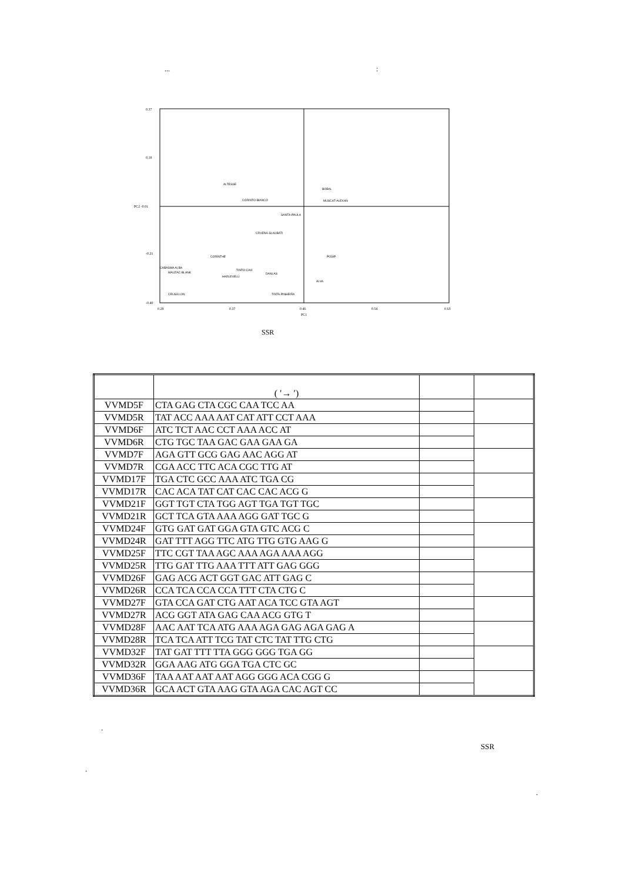... :
0.37
0.18
PC2 -0.01
-0.21
-0.40
0.28
0.37
0.46
0.54
0.63
PC1
ALTESSE
CORINTO-BIANCO
SANTA-PAULA
CRVENA-SLAUBATI
CORINTHE
CABASMA ALBA
MAUZAC-BLANK
HARLEVELU
TINTO-CAO
DANLAS
CRUSILLON
TINTA-PINHEIRA
BOBAL
MUSCAT-ALEXAN
POSIP
ALVA
SSR
| | ( ′→ ′) | | |
| --- | --- | --- | --- |
| VVMD5F | CTA GAG CTA CGC CAA TCC AA | | |
| VVMD5R | TAT ACC AAA AAT CAT ATT CCT AAA | | |
| VVMD6F | ATC TCT AAC CCT AAA ACC AT | | |
| VVMD6R | CTG TGC TAA GAC GAA GAA GA | | |
| VVMD7F | AGA GTT GCG GAG AAC AGG AT | | |
| VVMD7R | CGA ACC TTC ACA CGC TTG AT | | |
| VVMD17F | TGA CTC GCC AAA ATC TGA CG | | |
| VVMD17R | CAC ACA TAT CAT CAC CAC ACG G | | |
| VVMD21F | GGT TGT CTA TGG AGT TGA TGT TGC | | |
| VVMD21R | GCT TCA GTA AAA AGG GAT TGC G | | |
| VVMD24F | GTG GAT GAT GGA GTA GTC ACG C | | |
| VVMD24R | GAT TTT AGG TTC ATG TTG GTG AAG G | | |
| VVMD25F | TTC CGT TAA AGC AAA AGA AAA AGG | | |
| VVMD25R | TTG GAT TTG AAA TTT ATT GAG GGG | | |
| VVMD26F | GAG ACG ACT GGT GAC ATT GAG C | | |
| VVMD26R | CCA TCA CCA CCA TTT CTA CTG C | | |
| VVMD27F | GTA CCA GAT CTG AAT ACA TCC GTA AGT | | |
| VVMD27R | ACG GGT ATA GAG CAA ACG GTG T | | |
| VVMD28F | AAC AAT TCA ATG AAA AGA GAG AGA GAG A | | |
| VVMD28R | TCA TCA ATT TCG TAT CTC TAT TTG CTG | | |
| VVMD32F | TAT GAT TTT TTA GGG GGG TGA GG | | |
| VVMD32R | GGA AAG ATG GGA TGA CTC GC | | |
| VVMD36F | TAA AAT AAT AAT AGG GGG ACA CGG G | | |
| VVMD36R | GCA ACT GTA AAG GTA AGA CAC AGT CC | | |
.
SSR
.
.